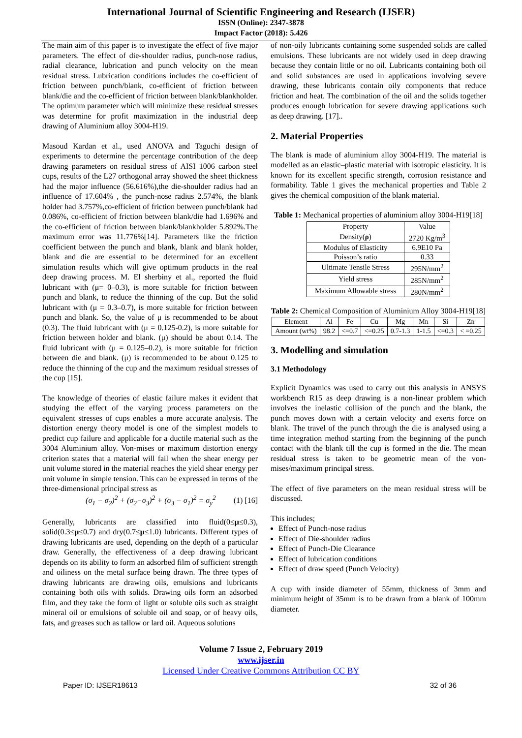International Journal of Scientific Engineering and Research (IJSER)
ISSN (Online): 2347-3878
Impact Factor (2018): 5.426
The main aim of this paper is to investigate the effect of five major parameters. The effect of die-shoulder radius, punch-nose radius, radial clearance, lubrication and punch velocity on the mean residual stress. Lubrication conditions includes the co-efficient of friction between punch/blank, co-efficient of friction between blank/die and the co-efficient of friction between blank/blankholder. The optimum parameter which will minimize these residual stresses was determine for profit maximization in the industrial deep drawing of Aluminium alloy 3004-H19.
Masoud Kardan et al., used ANOVA and Taguchi design of experiments to determine the percentage contribution of the deep drawing parameters on residual stress of AISI 1006 carbon steel cups, results of the L27 orthogonal array showed the sheet thickness had the major influence (56.616%),the die-shoulder radius had an influence of 17.604% , the punch-nose radius 2.574%, the blank holder had 3.757%,co-efficient of friction between punch/blank had 0.086%, co-efficient of friction between blank/die had 1.696% and the co-efficient of friction between blank/blankholder 5.892%.The maximum error was 11.776%[14]. Parameters like the friction coefficient between the punch and blank, blank and blank holder, blank and die are essential to be determined for an excellent simulation results which will give optimum products in the real deep drawing process. M. El sherbiny et al., reported the fluid lubricant with (μ= 0–0.3), is more suitable for friction between punch and blank, to reduce the thinning of the cup. But the solid lubricant with (μ = 0.3–0.7), is more suitable for friction between punch and blank. So, the value of μ is recommended to be about (0.3). The fluid lubricant with (μ = 0.125-0.2), is more suitable for friction between holder and blank. (μ) should be about 0.14. The fluid lubricant with (μ = 0.125–0.2), is more suitable for friction between die and blank. (μ) is recommended to be about 0.125 to reduce the thinning of the cup and the maximum residual stresses of the cup [15].
The knowledge of theories of elastic failure makes it evident that studying the effect of the varying process parameters on the equivalent stresses of cups enables a more accurate analysis. The distortion energy theory model is one of the simplest models to predict cup failure and applicable for a ductile material such as the 3004 Aluminium alloy. Von-mises or maximum distortion energy criterion states that a material will fail when the shear energy per unit volume stored in the material reaches the yield shear energy per unit volume in simple tension. This can be expressed in terms of the three-dimensional principal stress as
(σ<sub>1</sub> − σ<sub>2</sub>)<sup>2</sup> + (σ<sub>2</sub>−σ<sub>3</sub>)<sup>2</sup> + (σ<sub>3</sub> − σ<sub>1</sub>)<sup>2</sup> = σ<sub>y</sub><sup>2</sup> (1) [16]
Generally, lubricants are classified into fluid(0≤μ≤0.3), solid(0.3≤μ≤0.7) and dry(0.7≤μ≤1.0) lubricants. Different types of drawing lubricants are used, depending on the depth of a particular draw. Generally, the effectiveness of a deep drawing lubricant depends on its ability to form an adsorbed film of sufficient strength and oiliness on the metal surface being drawn. The three types of drawing lubricants are drawing oils, emulsions and lubricants containing both oils with solids. Drawing oils form an adsorbed film, and they take the form of light or soluble oils such as straight mineral oil or emulsions of soluble oil and soap, or of heavy oils, fats, and greases such as tallow or lard oil. Aqueous solutions
of non-oily lubricants containing some suspended solids are called emulsions. These lubricants are not widely used in deep drawing because they contain little or no oil. Lubricants containing both oil and solid substances are used in applications involving severe drawing, these lubricants contain oily components that reduce friction and heat. The combination of the oil and the solids together produces enough lubrication for severe drawing applications such as deep drawing. [17]..
2. Material Properties
The blank is made of aluminium alloy 3004-H19. The material is modelled as an elastic–plastic material with isotropic elasticity. It is known for its excellent specific strength, corrosion resistance and formability. Table 1 gives the mechanical properties and Table 2 gives the chemical composition of the blank material.
Table 1: Mechanical properties of aluminium alloy 3004-H19[18]
| Property | Value |
| --- | --- |
| Density( ρ ) | 2720 Kg/m<sup>3</sup> |
| Modulus of Elasticity | 6.9E10 Pa |
| Poisson’s ratio | 0.33 |
| Ultimate Tensile Stress | 295N/mm<sup>2</sup> |
| Yield stress | 285N/mm<sup>2</sup> |
| Maximum Allowable stress | 280N/mm<sup>2</sup> |
Table 2: Chemical Composition of Aluminium Alloy 3004-H19[18]
| Element | Al | Fe | Cu | Mg | Mn | Si | Zn |
| --- | --- | --- | --- | --- | --- | --- | --- |
| Amount (wt%) | 98.2 | <=0.7 | <=0.25 | 0.7-1.3 | 1-1.5 | <=0.3 | < =0.25 |
3. Modelling and simulation
3.1 Methodology
Explicit Dynamics was used to carry out this analysis in ANSYS workbench R15 as deep drawing is a non-linear problem which involves the inelastic collision of the punch and the blank, the punch moves down with a certain velocity and exerts force on blank. The travel of the punch through the die is analysed using a time integration method starting from the beginning of the punch contact with the blank till the cup is formed in the die. The mean residual stress is taken to be geometric mean of the von-mises/maximum principal stress.
The effect of five parameters on the mean residual stress will be discussed.
This includes;
Effect of Punch-nose radius
Effect of Die-shoulder radius
Effect of Punch-Die Clearance
Effect of lubrication conditions
Effect of draw speed (Punch Velocity)
A cup with inside diameter of 55mm, thickness of 3mm and minimum height of 35mm is to be drawn from a blank of 100mm diameter.
Volume 7 Issue 2, February 2019
www.ijser.in
Licensed Under Creative Commons Attribution CC BY
Paper ID: IJSER18613 32 of 36